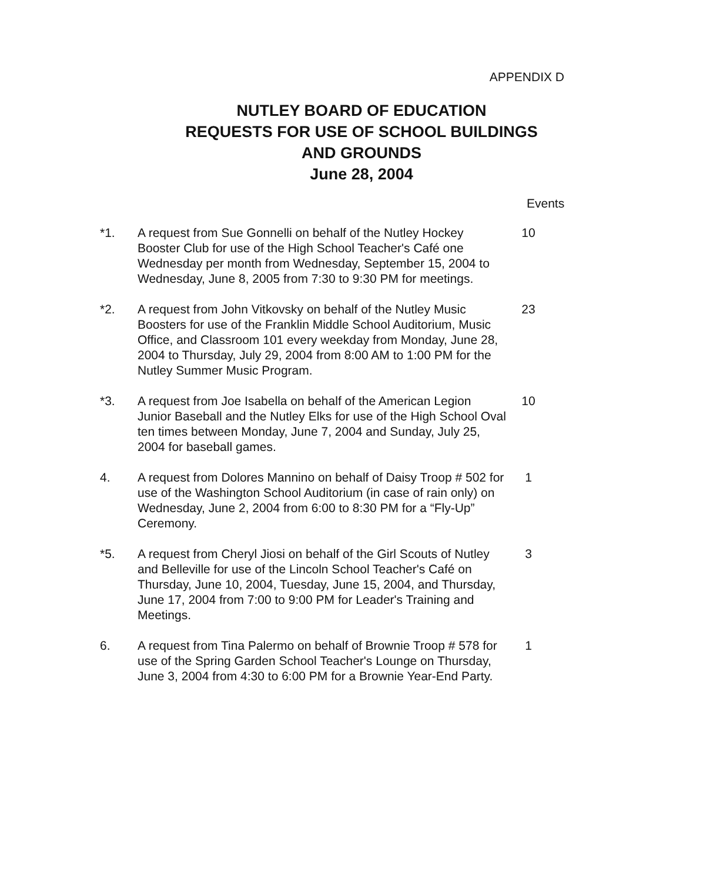APPENDIX D
NUTLEY BOARD OF EDUCATION
REQUESTS FOR USE OF SCHOOL BUILDINGS
AND GROUNDS
June 28, 2004
Events
*1. A request from Sue Gonnelli on behalf of the Nutley Hockey Booster Club for use of the High School Teacher's Café one Wednesday per month from Wednesday, September 15, 2004 to Wednesday, June 8, 2005 from 7:30 to 9:30 PM for meetings.
10
*2. A request from John Vitkovsky on behalf of the Nutley Music Boosters for use of the Franklin Middle School Auditorium, Music Office, and Classroom 101 every weekday from Monday, June 28, 2004 to Thursday, July 29, 2004 from 8:00 AM to 1:00 PM for the Nutley Summer Music Program.
23
*3. A request from Joe Isabella on behalf of the American Legion Junior Baseball and the Nutley Elks for use of the High School Oval ten times between Monday, June 7, 2004 and Sunday, July 25, 2004 for baseball games.
10
4. A request from Dolores Mannino on behalf of Daisy Troop # 502 for use of the Washington School Auditorium (in case of rain only) on Wednesday, June 2, 2004 from 6:00 to 8:30 PM for a “Fly-Up” Ceremony.
1
*5. A request from Cheryl Jiosi on behalf of the Girl Scouts of Nutley and Belleville for use of the Lincoln School Teacher's Café on Thursday, June 10, 2004, Tuesday, June 15, 2004, and Thursday, June 17, 2004 from 7:00 to 9:00 PM for Leader's Training and Meetings.
3
6. A request from Tina Palermo on behalf of Brownie Troop # 578 for use of the Spring Garden School Teacher's Lounge on Thursday, June 3, 2004 from 4:30 to 6:00 PM for a Brownie Year-End Party.
1